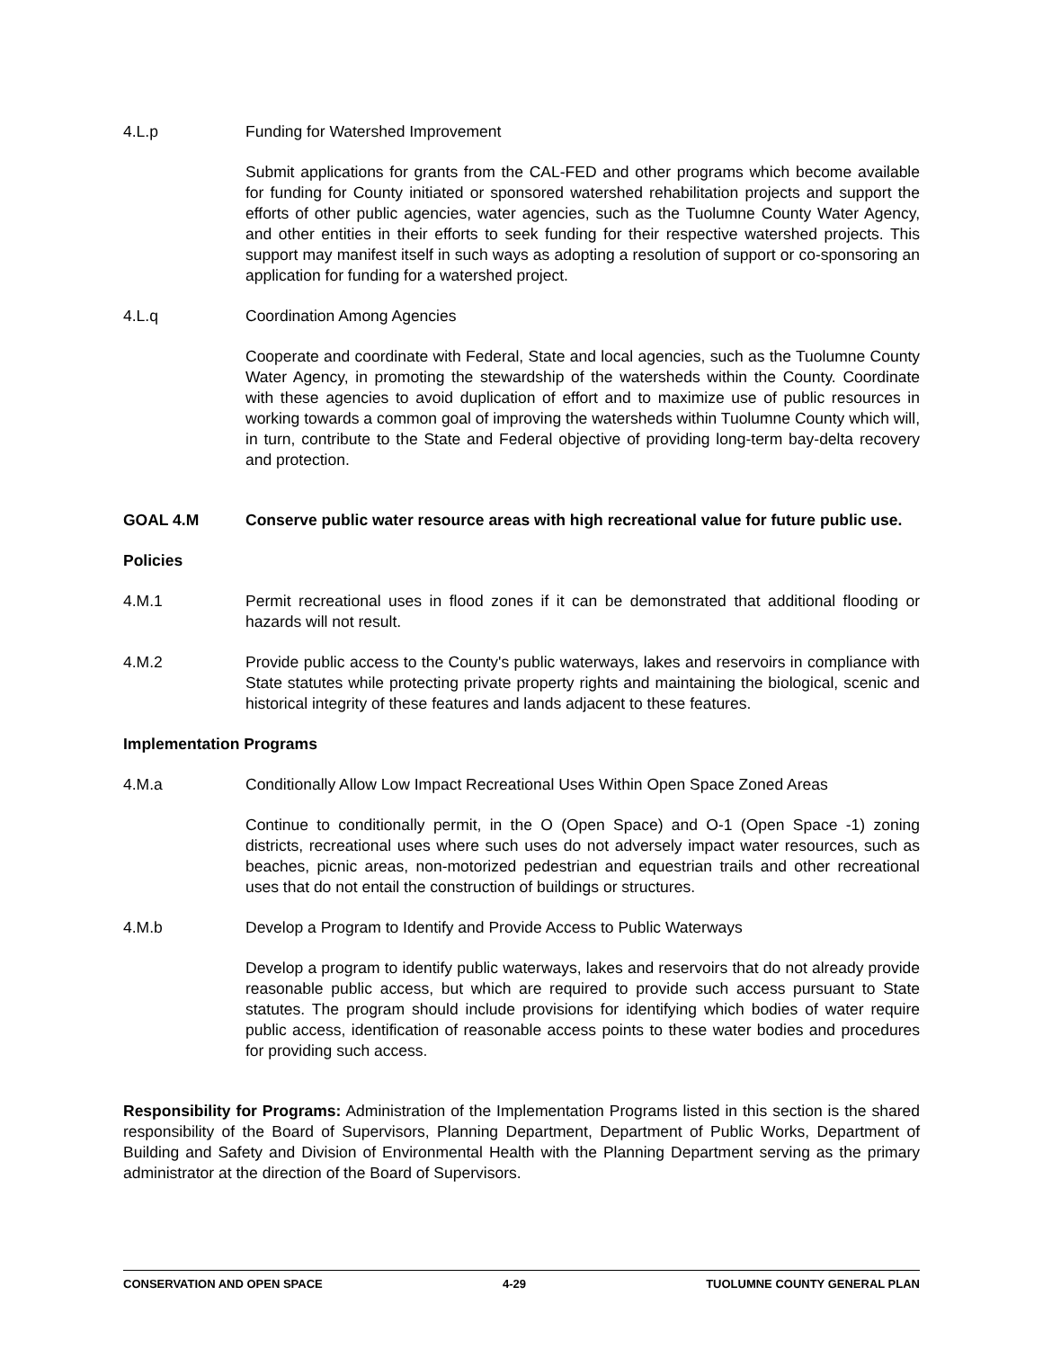4.L.p Funding for Watershed Improvement
Submit applications for grants from the CAL-FED and other programs which become available for funding for County initiated or sponsored watershed rehabilitation projects and support the efforts of other public agencies, water agencies, such as the Tuolumne County Water Agency, and other entities in their efforts to seek funding for their respective watershed projects. This support may manifest itself in such ways as adopting a resolution of support or co-sponsoring an application for funding for a watershed project.
4.L.q Coordination Among Agencies
Cooperate and coordinate with Federal, State and local agencies, such as the Tuolumne County Water Agency, in promoting the stewardship of the watersheds within the County. Coordinate with these agencies to avoid duplication of effort and to maximize use of public resources in working towards a common goal of improving the watersheds within Tuolumne County which will, in turn, contribute to the State and Federal objective of providing long-term bay-delta recovery and protection.
GOAL 4.M Conserve public water resource areas with high recreational value for future public use.
Policies
4.M.1 Permit recreational uses in flood zones if it can be demonstrated that additional flooding or hazards will not result.
4.M.2 Provide public access to the County's public waterways, lakes and reservoirs in compliance with State statutes while protecting private property rights and maintaining the biological, scenic and historical integrity of these features and lands adjacent to these features.
Implementation Programs
4.M.a Conditionally Allow Low Impact Recreational Uses Within Open Space Zoned Areas
Continue to conditionally permit, in the O (Open Space) and O-1 (Open Space -1) zoning districts, recreational uses where such uses do not adversely impact water resources, such as beaches, picnic areas, non-motorized pedestrian and equestrian trails and other recreational uses that do not entail the construction of buildings or structures.
4.M.b Develop a Program to Identify and Provide Access to Public Waterways
Develop a program to identify public waterways, lakes and reservoirs that do not already provide reasonable public access, but which are required to provide such access pursuant to State statutes. The program should include provisions for identifying which bodies of water require public access, identification of reasonable access points to these water bodies and procedures for providing such access.
Responsibility for Programs: Administration of the Implementation Programs listed in this section is the shared responsibility of the Board of Supervisors, Planning Department, Department of Public Works, Department of Building and Safety and Division of Environmental Health with the Planning Department serving as the primary administrator at the direction of the Board of Supervisors.
CONSERVATION AND OPEN SPACE 4-29 TUOLUMNE COUNTY GENERAL PLAN